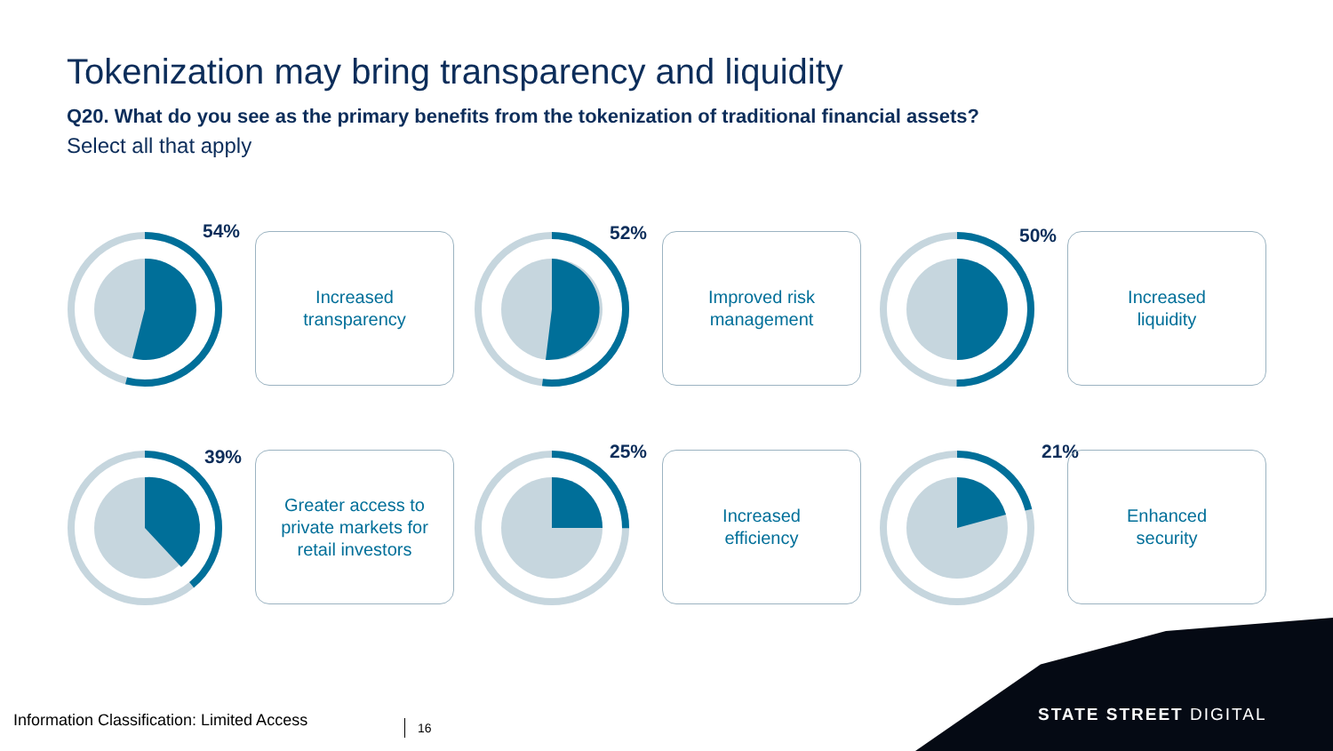Tokenization may bring transparency and liquidity
Q20. What do you see as the primary benefits from the tokenization of traditional financial assets?
Select all that apply
54%
Increased
transparency
52%
Improved risk
management
50%
Increased
liquidity
39%
Greater access to
private markets for
retail investors
25%
Increased
efficiency
21%
Enhanced
security
Information Classification: Limited Access
16
STATE STREET DIGITAL